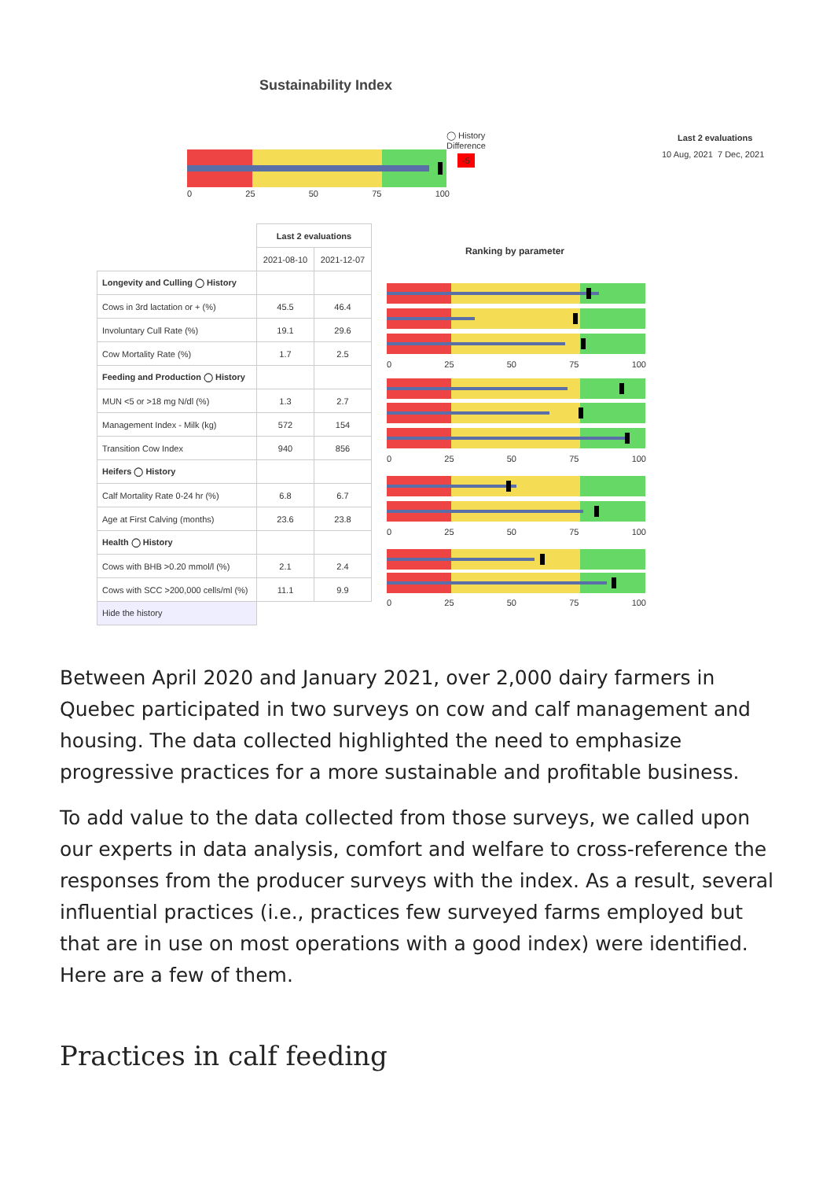Sustainability Index
0 25 50 75 100
◯ History
Difference
-5
Last 2 evaluations
10 Aug, 2021 7 Dec, 2021
Ranking by parameter
| | Last 2 evaluations | |
| | 2021-08-10 | 2021-12-07 |
| Longevity and Culling ◯ History | | |
| Cows in 3rd lactation or + (%) | 45.5 | 46.4 |
| Involuntary Cull Rate (%) | 19.1 | 29.6 |
| Cow Mortality Rate (%) | 1.7 | 2.5 |
| Feeding and Production ◯ History | | |
| MUN <5 or >18 mg N/dl (%) | 1.3 | 2.7 |
| Management Index - Milk (kg) | 572 | 154 |
| Transition Cow Index | 940 | 856 |
| Heifers ◯ History | | |
| Calf Mortality Rate 0-24 hr (%) | 6.8 | 6.7 |
| Age at First Calving (months) | 23.6 | 23.8 |
| Health ◯ History | | |
| Cows with BHB >0.20 mmol/l (%) | 2.1 | 2.4 |
| Cows with SCC >200,000 cells/ml (%) | 11.1 | 9.9 |
| Hide the history | | |
0 25 50 75 100
0 25 50 75 100
0 25 50 75 100
0 25 50 75 100
Between April 2020 and January 2021, over 2,000 dairy farmers in Quebec participated in two surveys on cow and calf management and housing. The data collected highlighted the need to emphasize progressive practices for a more sustainable and profitable business.
To add value to the data collected from those surveys, we called upon our experts in data analysis, comfort and welfare to cross-reference the responses from the producer surveys with the index. As a result, several influential practices (i.e., practices few surveyed farms employed but that are in use on most operations with a good index) were identified. Here are a few of them.
Practices in calf feeding